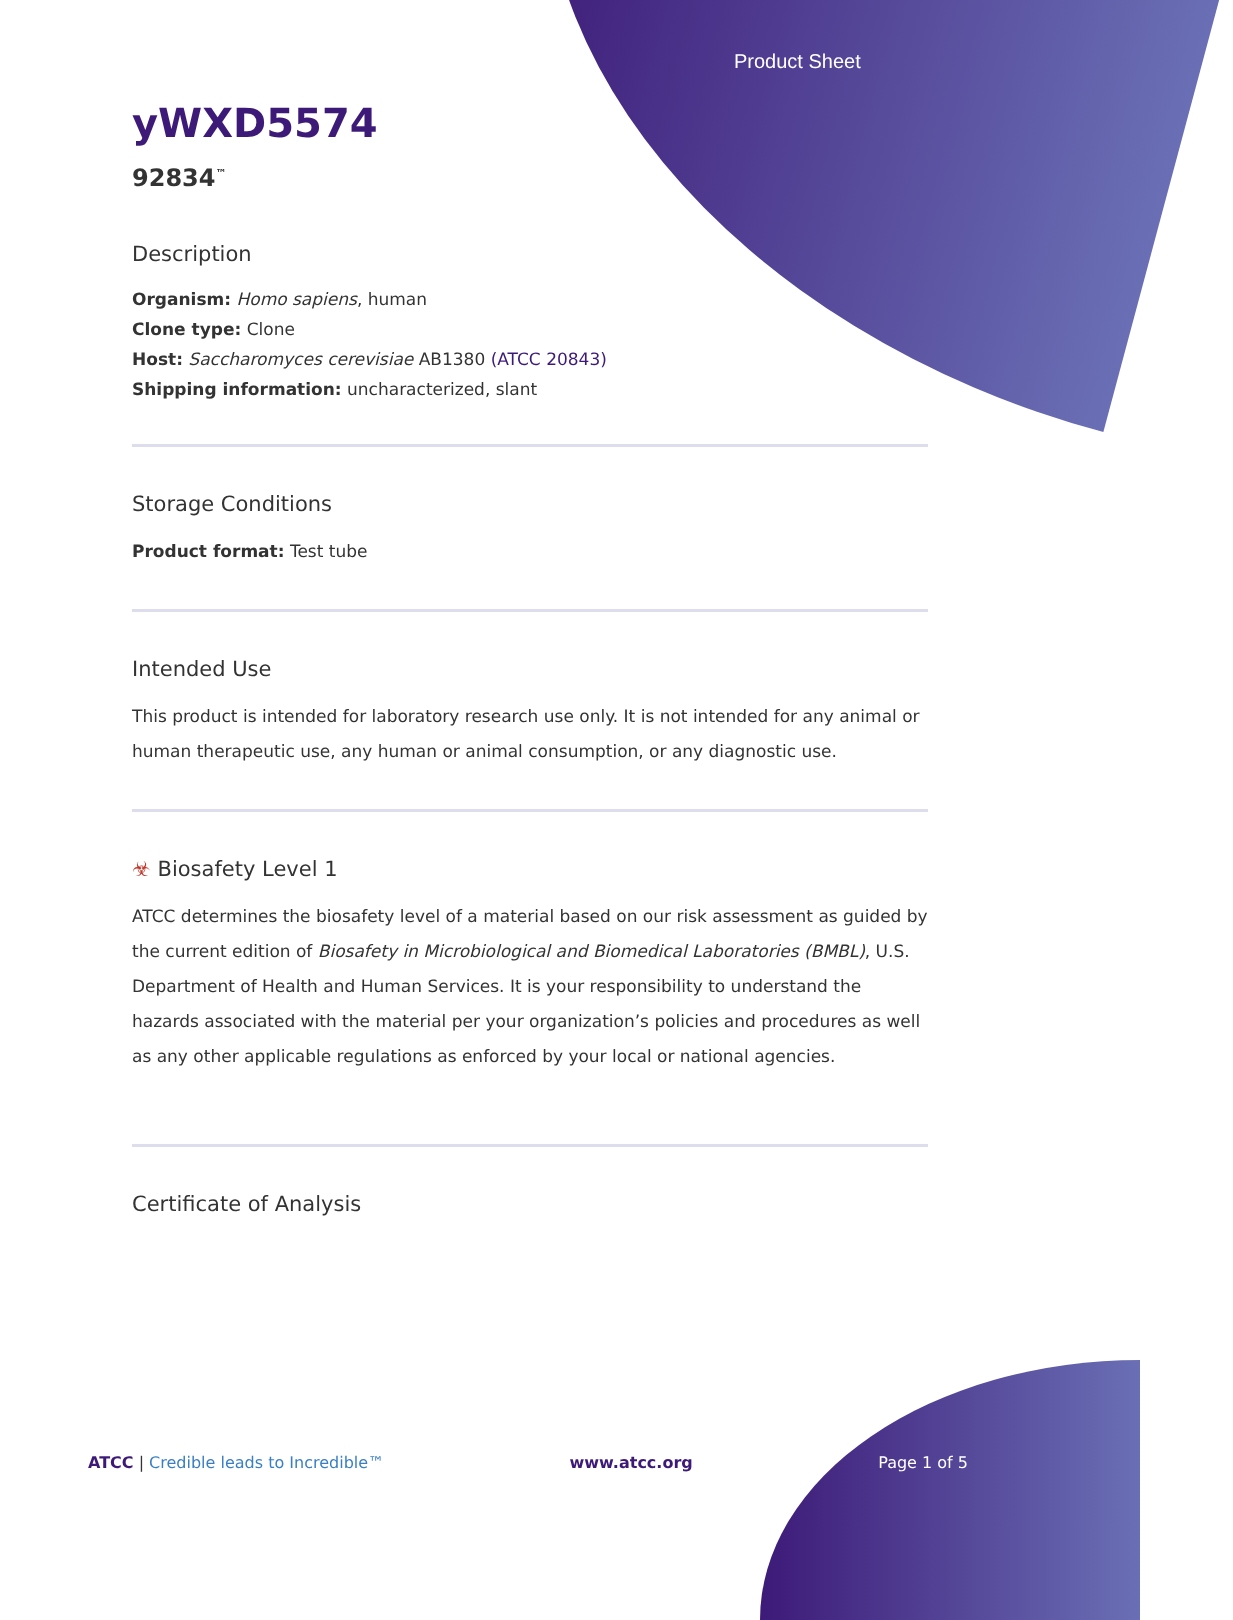Product Sheet
yWXD5574
92834<sup>™</sup>
Description
Organism: Homo sapiens, human
Clone type: Clone
Host: Saccharomyces cerevisiae AB1380 (ATCC 20843)
Shipping information: uncharacterized, slant
Storage Conditions
Product format: Test tube
Intended Use
This product is intended for laboratory research use only. It is not intended for any animal or human therapeutic use, any human or animal consumption, or any diagnostic use.
☣ Biosafety Level 1
ATCC determines the biosafety level of a material based on our risk assessment as guided by the current edition of Biosafety in Microbiological and Biomedical Laboratories (BMBL), U.S. Department of Health and Human Services. It is your responsibility to understand the hazards associated with the material per your organization’s policies and procedures as well as any other applicable regulations as enforced by your local or national agencies.
Certificate of Analysis
ATCC | Credible leads to Incredible™ www.atcc.org Page 1 of 5